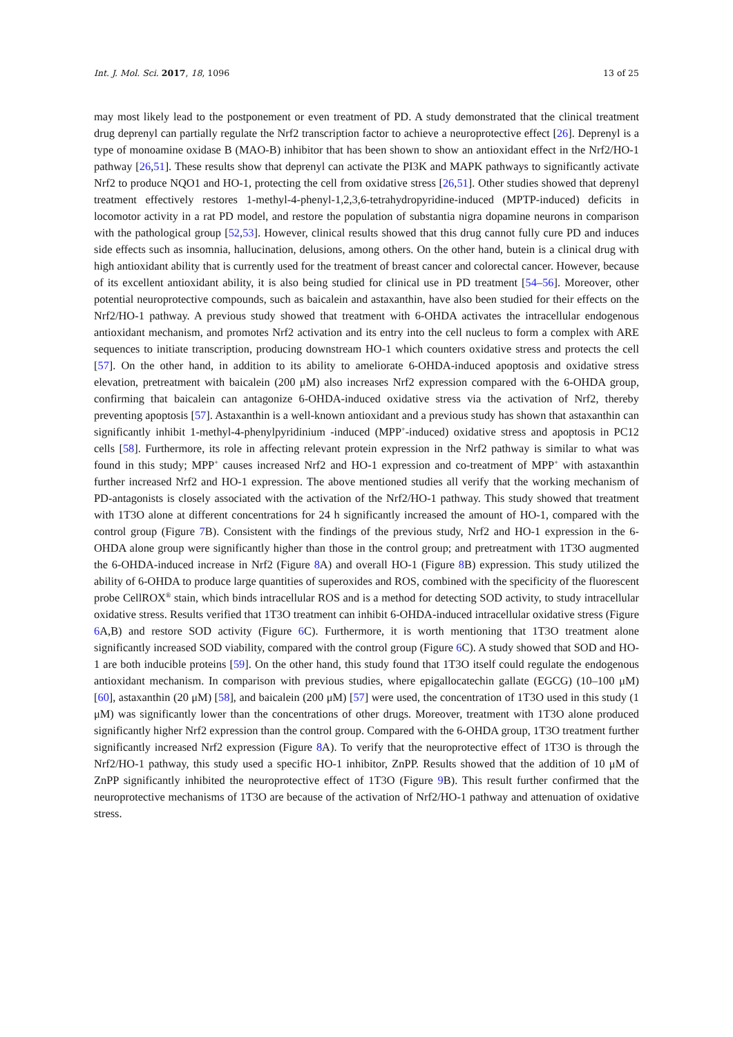Int. J. Mol. Sci. 2017, 18, 1096 13 of 25
may most likely lead to the postponement or even treatment of PD. A study demonstrated that the clinical treatment drug deprenyl can partially regulate the Nrf2 transcription factor to achieve a neuroprotective effect [26]. Deprenyl is a type of monoamine oxidase B (MAO-B) inhibitor that has been shown to show an antioxidant effect in the Nrf2/HO-1 pathway [26,51]. These results show that deprenyl can activate the PI3K and MAPK pathways to significantly activate Nrf2 to produce NQO1 and HO-1, protecting the cell from oxidative stress [26,51]. Other studies showed that deprenyl treatment effectively restores 1-methyl-4-phenyl-1,2,3,6-tetrahydropyridine-induced (MPTP-induced) deficits in locomotor activity in a rat PD model, and restore the population of substantia nigra dopamine neurons in comparison with the pathological group [52,53]. However, clinical results showed that this drug cannot fully cure PD and induces side effects such as insomnia, hallucination, delusions, among others. On the other hand, butein is a clinical drug with high antioxidant ability that is currently used for the treatment of breast cancer and colorectal cancer. However, because of its excellent antioxidant ability, it is also being studied for clinical use in PD treatment [54–56]. Moreover, other potential neuroprotective compounds, such as baicalein and astaxanthin, have also been studied for their effects on the Nrf2/HO-1 pathway. A previous study showed that treatment with 6-OHDA activates the intracellular endogenous antioxidant mechanism, and promotes Nrf2 activation and its entry into the cell nucleus to form a complex with ARE sequences to initiate transcription, producing downstream HO-1 which counters oxidative stress and protects the cell [57]. On the other hand, in addition to its ability to ameliorate 6-OHDA-induced apoptosis and oxidative stress elevation, pretreatment with baicalein (200 μM) also increases Nrf2 expression compared with the 6-OHDA group, confirming that baicalein can antagonize 6-OHDA-induced oxidative stress via the activation of Nrf2, thereby preventing apoptosis [57]. Astaxanthin is a well-known antioxidant and a previous study has shown that astaxanthin can significantly inhibit 1-methyl-4-phenylpyridinium -induced (MPP<sup>+</sup>-induced) oxidative stress and apoptosis in PC12 cells [58]. Furthermore, its role in affecting relevant protein expression in the Nrf2 pathway is similar to what was found in this study; MPP<sup>+</sup> causes increased Nrf2 and HO-1 expression and co-treatment of MPP<sup>+</sup> with astaxanthin further increased Nrf2 and HO-1 expression. The above mentioned studies all verify that the working mechanism of PD-antagonists is closely associated with the activation of the Nrf2/HO-1 pathway. This study showed that treatment with 1T3O alone at different concentrations for 24 h significantly increased the amount of HO-1, compared with the control group (Figure 7 B). Consistent with the findings of the previous study, Nrf2 and HO-1 expression in the 6-OHDA alone group were significantly higher than those in the control group; and pretreatment with 1T3O augmented the 6-OHDA-induced increase in Nrf2 (Figure 8 A) and overall HO-1 (Figure 8 B) expression. This study utilized the ability of 6-OHDA to produce large quantities of superoxides and ROS, combined with the specificity of the fluorescent probe CellROX<sup>®</sup> stain, which binds intracellular ROS and is a method for detecting SOD activity, to study intracellular oxidative stress. Results verified that 1T3O treatment can inhibit 6-OHDA-induced intracellular oxidative stress (Figure 6 A,B) and restore SOD activity (Figure 6 C). Furthermore, it is worth mentioning that 1T3O treatment alone significantly increased SOD viability, compared with the control group (Figure 6 C). A study showed that SOD and HO-1 are both inducible proteins [59]. On the other hand, this study found that 1T3O itself could regulate the endogenous antioxidant mechanism. In comparison with previous studies, where epigallocatechin gallate (EGCG) (10–100 μM) [60], astaxanthin (20 μM) [58], and baicalein (200 μM) [57] were used, the concentration of 1T3O used in this study (1 μM) was significantly lower than the concentrations of other drugs. Moreover, treatment with 1T3O alone produced significantly higher Nrf2 expression than the control group. Compared with the 6-OHDA group, 1T3O treatment further significantly increased Nrf2 expression (Figure 8 A). To verify that the neuroprotective effect of 1T3O is through the Nrf2/HO-1 pathway, this study used a specific HO-1 inhibitor, ZnPP. Results showed that the addition of 10 μM of ZnPP significantly inhibited the neuroprotective effect of 1T3O (Figure 9 B). This result further confirmed that the neuroprotective mechanisms of 1T3O are because of the activation of Nrf2/HO-1 pathway and attenuation of oxidative stress.